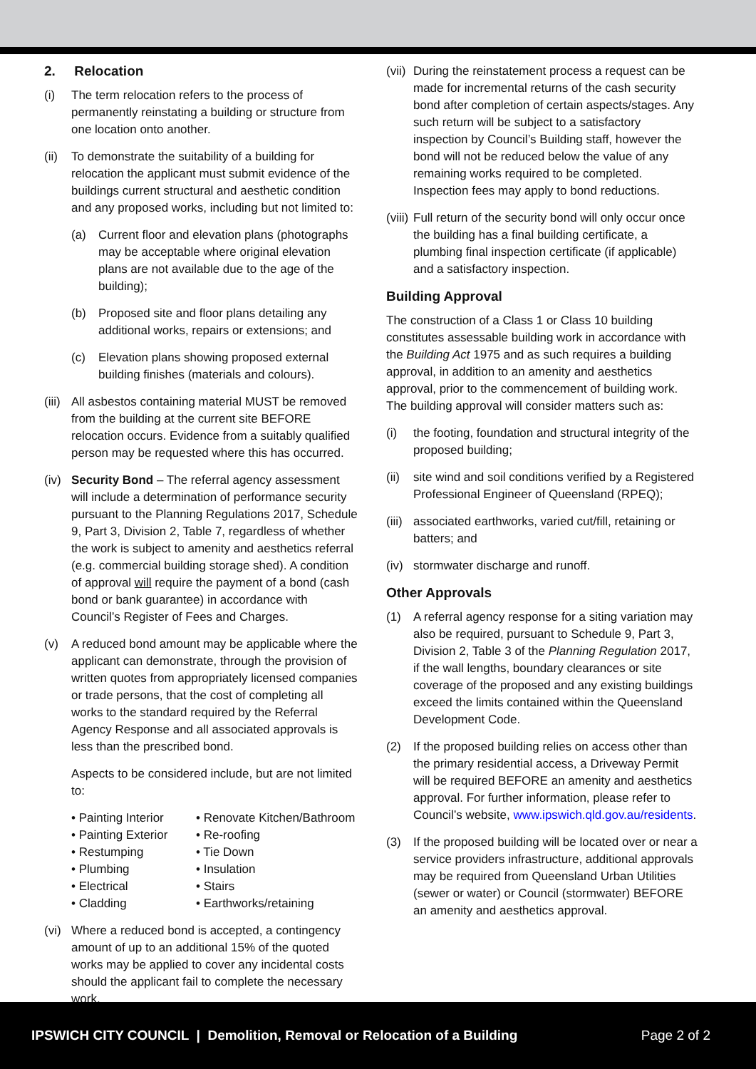2. Relocation
(i) The term relocation refers to the process of permanently reinstating a building or structure from one location onto another.
(ii) To demonstrate the suitability of a building for relocation the applicant must submit evidence of the buildings current structural and aesthetic condition and any proposed works, including but not limited to:
(a) Current floor and elevation plans (photographs may be acceptable where original elevation plans are not available due to the age of the building);
(b) Proposed site and floor plans detailing any additional works, repairs or extensions; and
(c) Elevation plans showing proposed external building finishes (materials and colours).
(iii) All asbestos containing material MUST be removed from the building at the current site BEFORE relocation occurs. Evidence from a suitably qualified person may be requested where this has occurred.
(iv) Security Bond – The referral agency assessment will include a determination of performance security pursuant to the Planning Regulations 2017, Schedule 9, Part 3, Division 2, Table 7, regardless of whether the work is subject to amenity and aesthetics referral (e.g. commercial building storage shed). A condition of approval will require the payment of a bond (cash bond or bank guarantee) in accordance with Council’s Register of Fees and Charges.
(v) A reduced bond amount may be applicable where the applicant can demonstrate, through the provision of written quotes from appropriately licensed companies or trade persons, that the cost of completing all works to the standard required by the Referral Agency Response and all associated approvals is less than the prescribed bond.
Aspects to be considered include, but are not limited to:
• Painting Interior • Renovate Kitchen/Bathroom • Painting Exterior • Re-roofing • Restumping • Tie Down • Plumbing • Insulation • Electrical • Stairs • Cladding • Earthworks/retaining
(vi) Where a reduced bond is accepted, a contingency amount of up to an additional 15% of the quoted works may be applied to cover any incidental costs should the applicant fail to complete the necessary work.
(vii) During the reinstatement process a request can be made for incremental returns of the cash security bond after completion of certain aspects/stages. Any such return will be subject to a satisfactory inspection by Council’s Building staff, however the bond will not be reduced below the value of any remaining works required to be completed. Inspection fees may apply to bond reductions.
(viii) Full return of the security bond will only occur once the building has a final building certificate, a plumbing final inspection certificate (if applicable) and a satisfactory inspection.
Building Approval
The construction of a Class 1 or Class 10 building constitutes assessable building work in accordance with the Building Act 1975 and as such requires a building approval, in addition to an amenity and aesthetics approval, prior to the commencement of building work. The building approval will consider matters such as:
(i) the footing, foundation and structural integrity of the proposed building;
(ii) site wind and soil conditions verified by a Registered Professional Engineer of Queensland (RPEQ);
(iii) associated earthworks, varied cut/fill, retaining or batters; and
(iv) stormwater discharge and runoff.
Other Approvals
(1) A referral agency response for a siting variation may also be required, pursuant to Schedule 9, Part 3, Division 2, Table 3 of the Planning Regulation 2017, if the wall lengths, boundary clearances or site coverage of the proposed and any existing buildings exceed the limits contained within the Queensland Development Code.
(2) If the proposed building relies on access other than the primary residential access, a Driveway Permit will be required BEFORE an amenity and aesthetics approval. For further information, please refer to Council’s website, www.ipswich.qld.gov.au/residents.
(3) If the proposed building will be located over or near a service providers infrastructure, additional approvals may be required from Queensland Urban Utilities (sewer or water) or Council (stormwater) BEFORE an amenity and aesthetics approval.
IPSWICH CITY COUNCIL | Demolition, Removal or Relocation of a Building Page 2 of 2